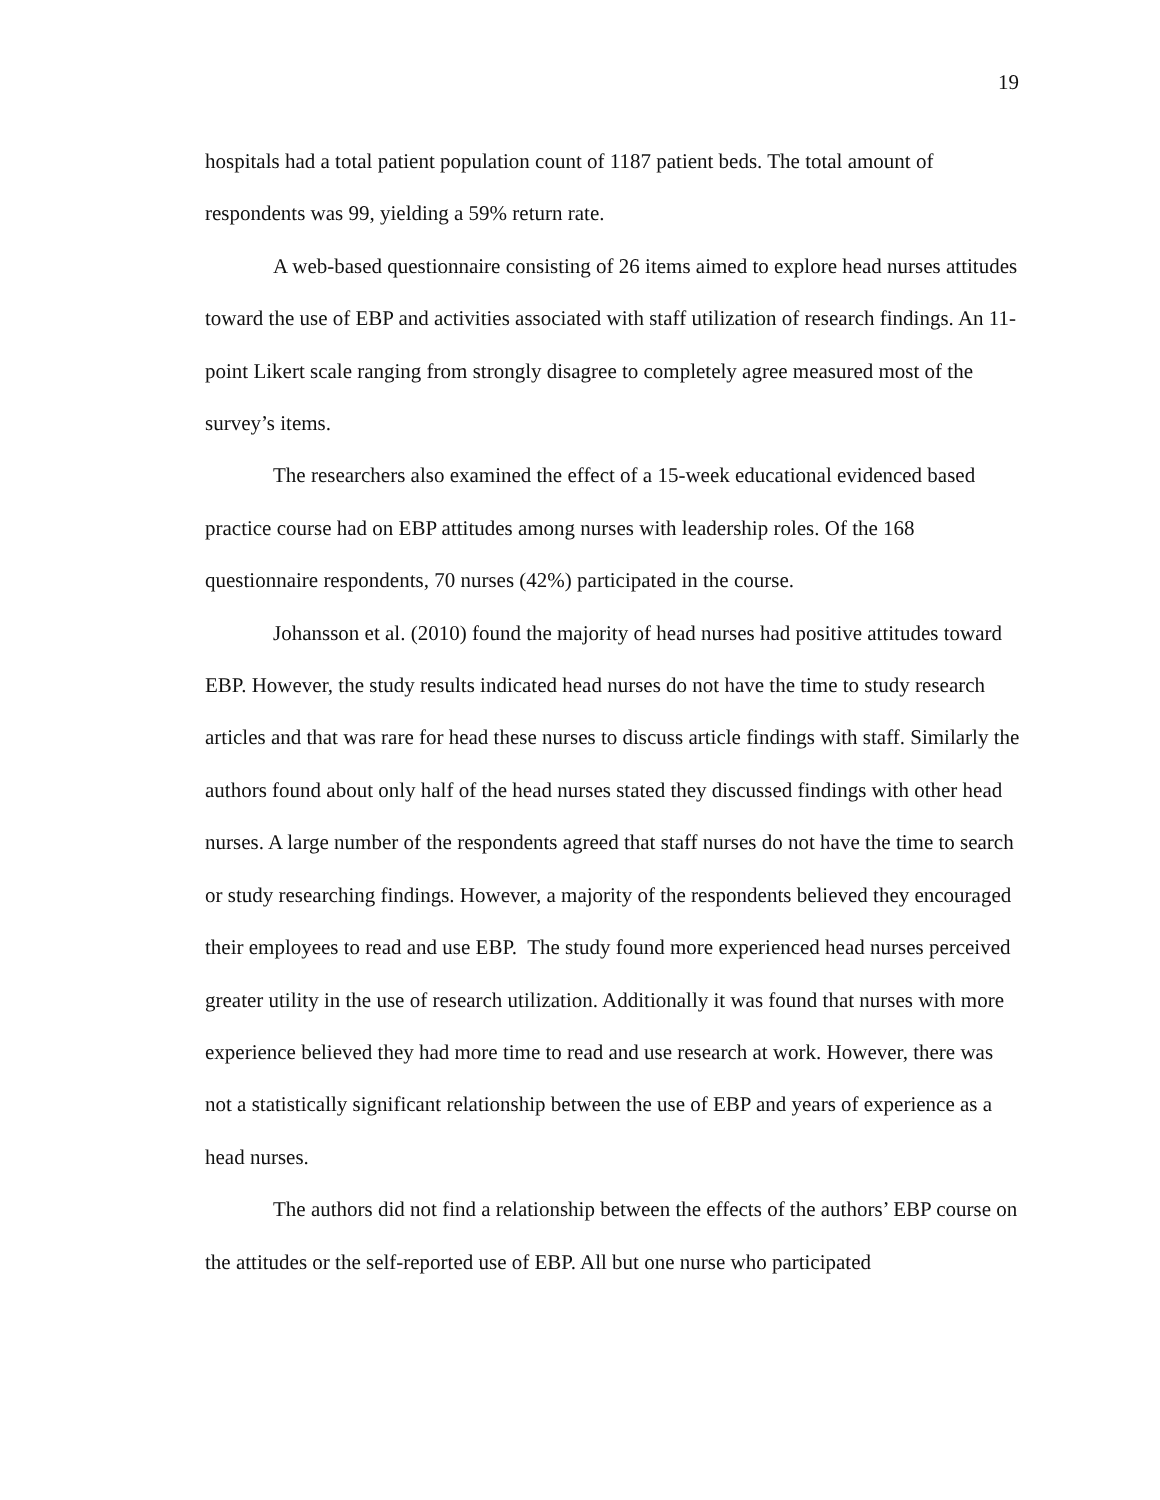19
hospitals had a total patient population count of 1187 patient beds. The total amount of respondents was 99, yielding a 59% return rate.
A web-based questionnaire consisting of 26 items aimed to explore head nurses attitudes toward the use of EBP and activities associated with staff utilization of research findings. An 11-point Likert scale ranging from strongly disagree to completely agree measured most of the survey’s items.
The researchers also examined the effect of a 15-week educational evidenced based practice course had on EBP attitudes among nurses with leadership roles. Of the 168 questionnaire respondents, 70 nurses (42%) participated in the course.
Johansson et al. (2010) found the majority of head nurses had positive attitudes toward EBP. However, the study results indicated head nurses do not have the time to study research articles and that was rare for head these nurses to discuss article findings with staff. Similarly the authors found about only half of the head nurses stated they discussed findings with other head nurses. A large number of the respondents agreed that staff nurses do not have the time to search or study researching findings. However, a majority of the respondents believed they encouraged their employees to read and use EBP. The study found more experienced head nurses perceived greater utility in the use of research utilization. Additionally it was found that nurses with more experience believed they had more time to read and use research at work. However, there was not a statistically significant relationship between the use of EBP and years of experience as a head nurses.
The authors did not find a relationship between the effects of the authors’ EBP course on the attitudes or the self-reported use of EBP. All but one nurse who participated